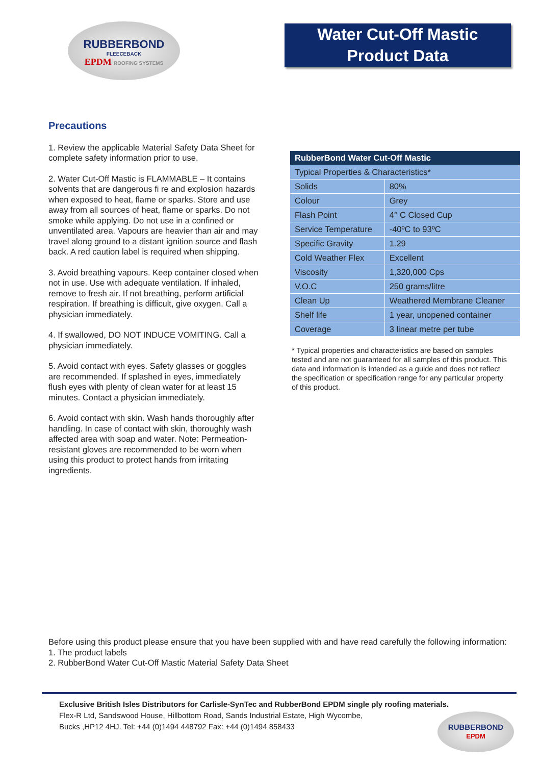RUBBERBOND
FLEECEBACK
EPDM ROOFING SYSTEMS
Water Cut-Off Mastic
Product Data
Precautions
1. Review the applicable Material Safety Data Sheet for complete safety information prior to use.
2. Water Cut-Off Mastic is FLAMMABLE – It contains solvents that are dangerous fi re and explosion hazards when exposed to heat, flame or sparks. Store and use away from all sources of heat, flame or sparks. Do not smoke while applying. Do not use in a confined or unventilated area. Vapours are heavier than air and may travel along ground to a distant ignition source and flash back. A red caution label is required when shipping.
3. Avoid breathing vapours. Keep container closed when not in use. Use with adequate ventilation. If inhaled, remove to fresh air. If not breathing, perform artificial respiration. If breathing is difficult, give oxygen. Call a physician immediately.
4. If swallowed, DO NOT INDUCE VOMITING. Call a physician immediately.
5. Avoid contact with eyes. Safety glasses or goggles are recommended. If splashed in eyes, immediately flush eyes with plenty of clean water for at least 15 minutes. Contact a physician immediately.
6. Avoid contact with skin. Wash hands thoroughly after handling. In case of contact with skin, thoroughly wash affected area with soap and water. Note: Permeation-resistant gloves are recommended to be worn when using this product to protect hands from irritating ingredients.
| RubberBond Water Cut-Off Mastic | |
| --- | --- |
| Typical Properties & Characteristics* | |
| Solids | 80% |
| Colour | Grey |
| Flash Point | 4° C Closed Cup |
| Service Temperature | -40ºC to 93ºC |
| Specific Gravity | 1.29 |
| Cold Weather Flex | Excellent |
| Viscosity | 1,320,000 Cps |
| V.O.C | 250 grams/litre |
| Clean Up | Weathered Membrane Cleaner |
| Shelf life | 1 year, unopened container |
| Coverage | 3 linear metre per tube |
* Typical properties and characteristics are based on samples tested and are not guaranteed for all samples of this product. This data and information is intended as a guide and does not reflect the specification or specification range for any particular property of this product.
Before using this product please ensure that you have been supplied with and have read carefully the following information:
1. The product labels
2. RubberBond Water Cut-Off Mastic Material Safety Data Sheet
Exclusive British Isles Distributors for Carlisle-SynTec and RubberBond EPDM single ply roofing materials.
Flex-R Ltd, Sandswood House, Hillbottom Road, Sands Industrial Estate, High Wycombe,
Bucks ,HP12 4HJ. Tel: +44 (0)1494 448792 Fax: +44 (0)1494 858433
RUBBERBOND
EPDM